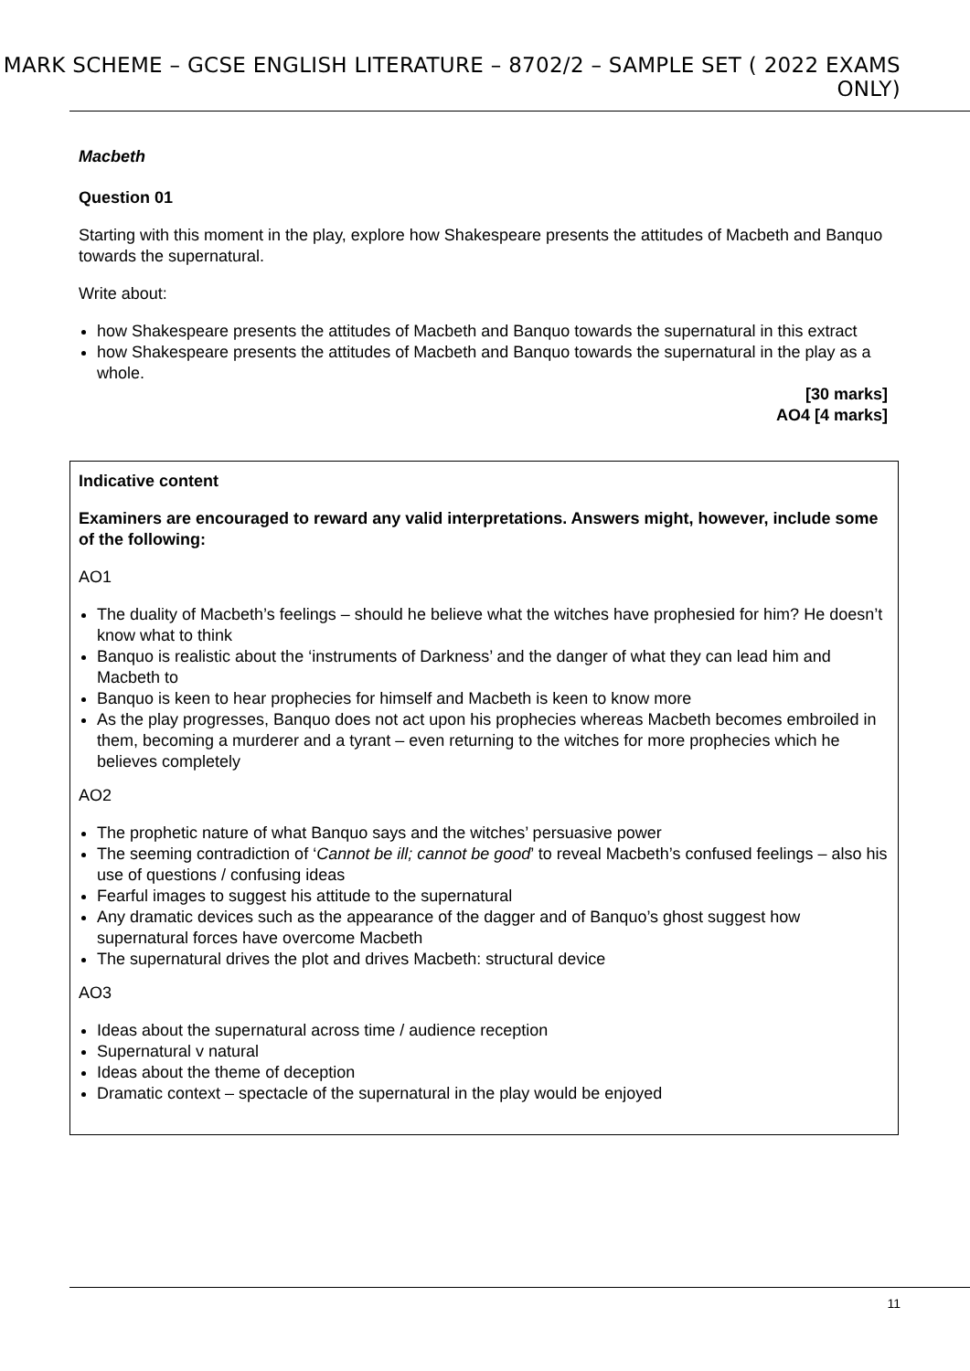MARK SCHEME – GCSE ENGLISH LITERATURE – 8702/2 – SAMPLE SET ( 2022 EXAMS ONLY)
Macbeth
Question 01
Starting with this moment in the play, explore how Shakespeare presents the attitudes of Macbeth and Banquo towards the supernatural.
Write about:
how Shakespeare presents the attitudes of Macbeth and Banquo towards the supernatural in this extract
how Shakespeare presents the attitudes of Macbeth and Banquo towards the supernatural in the play as a whole.
[30 marks]
AO4 [4 marks]
Indicative content
Examiners are encouraged to reward any valid interpretations. Answers might, however, include some of the following:
AO1
The duality of Macbeth’s feelings – should he believe what the witches have prophesied for him? He doesn’t know what to think
Banquo is realistic about the ‘instruments of Darkness’ and the danger of what they can lead him and Macbeth to
Banquo is keen to hear prophecies for himself and Macbeth is keen to know more
As the play progresses, Banquo does not act upon his prophecies whereas Macbeth becomes embroiled in them, becoming a murderer and a tyrant – even returning to the witches for more prophecies which he believes completely
AO2
The prophetic nature of what Banquo says and the witches’ persuasive power
The seeming contradiction of ‘Cannot be ill; cannot be good’ to reveal Macbeth’s confused feelings – also his use of questions / confusing ideas
Fearful images to suggest his attitude to the supernatural
Any dramatic devices such as the appearance of the dagger and of Banquo’s ghost suggest how supernatural forces have overcome Macbeth
The supernatural drives the plot and drives Macbeth: structural device
AO3
Ideas about the supernatural across time / audience reception
Supernatural v natural
Ideas about the theme of deception
Dramatic context – spectacle of the supernatural in the play would be enjoyed
11